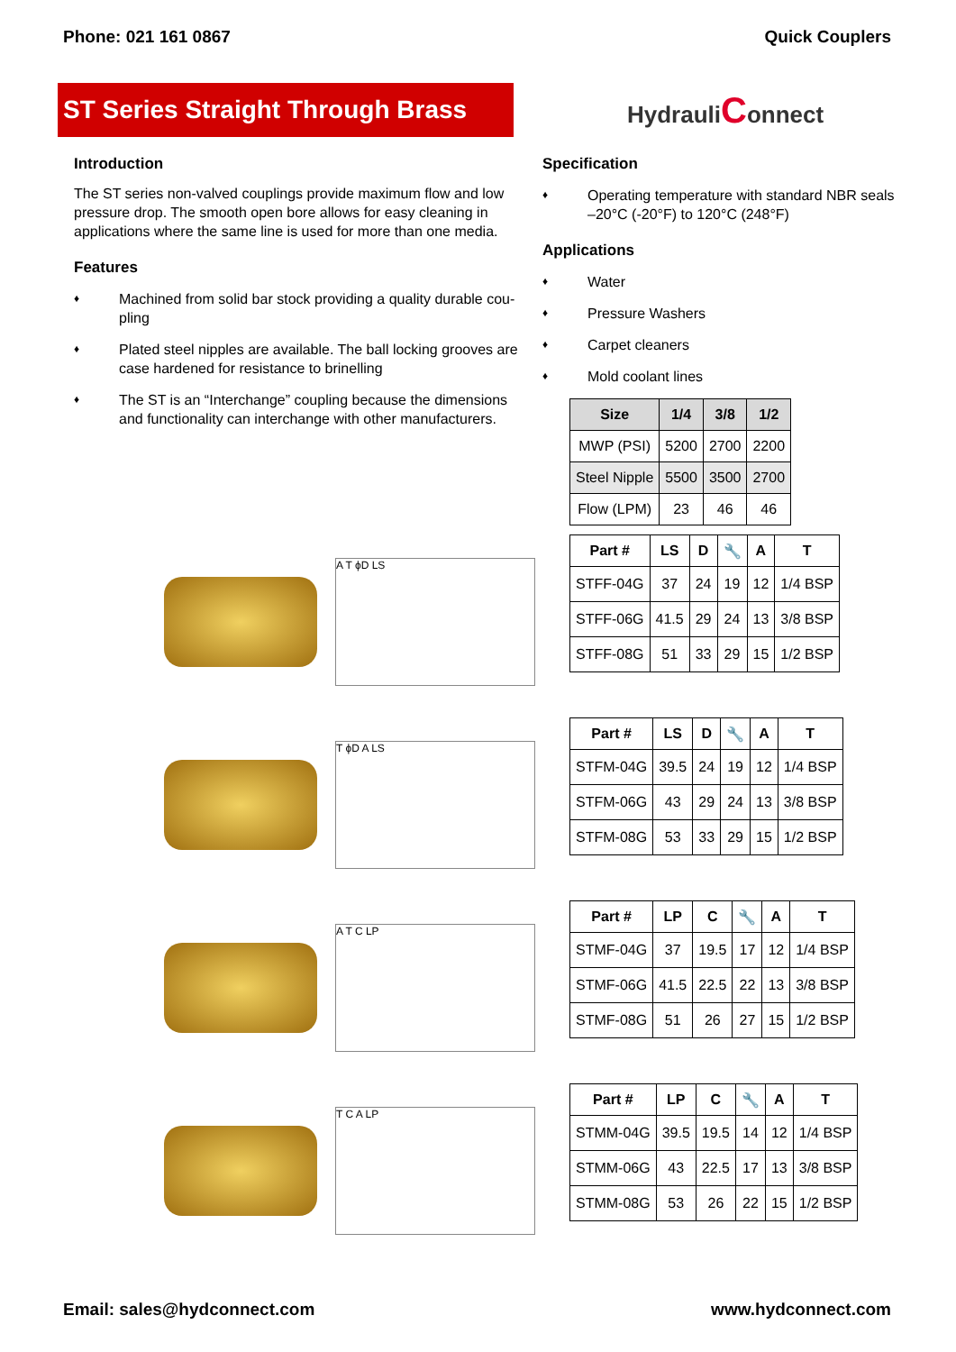Phone: 021 161 0867 Quick Couplers
ST Series Straight Through Brass
HydrauliConnect
Introduction
The ST series non-valved couplings provide maximum flow and low pressure drop. The smooth open bore allows for easy cleaning in applications where the same line is used for more than one media.
Features
♦ Machined from solid bar stock providing a quality durable cou-pling
♦ Plated steel nipples are available. The ball locking grooves are case hardened for resistance to brinelling
♦ The ST is an “Interchange” coupling because the dimensions and functionality can interchange with other manufacturers.
Specification
♦ Operating temperature with standard NBR seals –20°C (-20°F) to 120°C (248°F)
Applications
♦ Water
♦ Pressure Washers
♦ Carpet cleaners
♦ Mold coolant lines
| Size | 1/4 | 3/8 | 1/2 |
| --- | --- | --- | --- |
| MWP (PSI) | 5200 | 2700 | 2200 |
| Steel Nipple | 5500 | 3500 | 2700 |
| Flow (LPM) | 23 | 46 | 46 |
A T ϕD LS
| Part # | LS | D | 🔧 | A | T |
| --- | --- | --- | --- | --- | --- |
| STFF-04G | 37 | 24 | 19 | 12 | 1/4 BSP |
| STFF-06G | 41.5 | 29 | 24 | 13 | 3/8 BSP |
| STFF-08G | 51 | 33 | 29 | 15 | 1/2 BSP |
T ϕD A LS
| Part # | LS | D | 🔧 | A | T |
| --- | --- | --- | --- | --- | --- |
| STFM-04G | 39.5 | 24 | 19 | 12 | 1/4 BSP |
| STFM-06G | 43 | 29 | 24 | 13 | 3/8 BSP |
| STFM-08G | 53 | 33 | 29 | 15 | 1/2 BSP |
A T C LP
| Part # | LP | C | 🔧 | A | T |
| --- | --- | --- | --- | --- | --- |
| STMF-04G | 37 | 19.5 | 17 | 12 | 1/4 BSP |
| STMF-06G | 41.5 | 22.5 | 22 | 13 | 3/8 BSP |
| STMF-08G | 51 | 26 | 27 | 15 | 1/2 BSP |
T C A LP
| Part # | LP | C | 🔧 | A | T |
| --- | --- | --- | --- | --- | --- |
| STMM-04G | 39.5 | 19.5 | 14 | 12 | 1/4 BSP |
| STMM-06G | 43 | 22.5 | 17 | 13 | 3/8 BSP |
| STMM-08G | 53 | 26 | 22 | 15 | 1/2 BSP |
Email: sales@hydconnect.com www.hydconnect.com